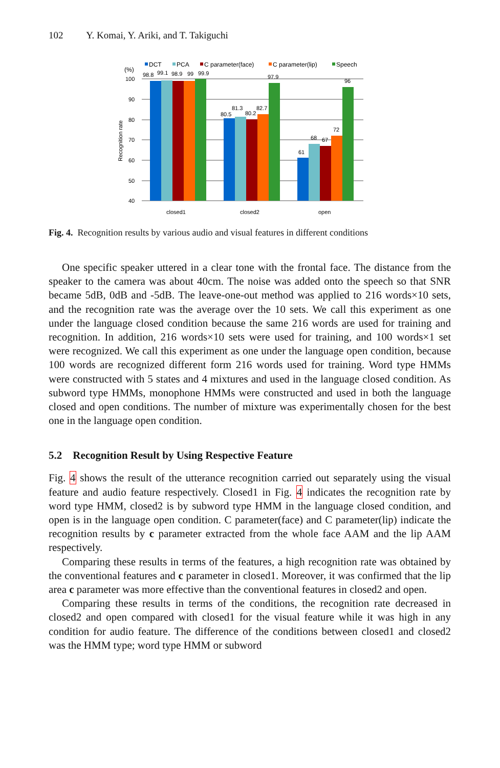102 Y. Komai, Y. Ariki, and T. Takiguchi
DCT
PCA
C parameter(face)
C parameter(lip)
Speech
(%)
100
90
80
70
60
50
40
Recognition rate
98.8
99.1
98.9
99
99.9
80.5
81.3
80.2
82.7
97.9
61
68
67
72
96
closed1
closed2
open
Fig. 4. Recognition results by various audio and visual features in different conditions
One specific speaker uttered in a clear tone with the frontal face. The distance from the speaker to the camera was about 40cm. The noise was added onto the speech so that SNR became 5dB, 0dB and -5dB. The leave-one-out method was applied to 216 words×10 sets, and the recognition rate was the average over the 10 sets. We call this experiment as one under the language closed condition because the same 216 words are used for training and recognition. In addition, 216 words×10 sets were used for training, and 100 words×1 set were recognized. We call this experiment as one under the language open condition, because 100 words are recognized different form 216 words used for training. Word type HMMs were constructed with 5 states and 4 mixtures and used in the language closed condition. As subword type HMMs, monophone HMMs were constructed and used in both the language closed and open conditions. The number of mixture was experimentally chosen for the best one in the language open condition.
5.2 Recognition Result by Using Respective Feature
Fig. 4 shows the result of the utterance recognition carried out separately using the visual feature and audio feature respectively. Closed1 in Fig. 4 indicates the recognition rate by word type HMM, closed2 is by subword type HMM in the language closed condition, and open is in the language open condition. C parameter(face) and C parameter(lip) indicate the recognition results by c parameter extracted from the whole face AAM and the lip AAM respectively.
Comparing these results in terms of the features, a high recognition rate was obtained by the conventional features and c parameter in closed1. Moreover, it was confirmed that the lip area c parameter was more effective than the conventional features in closed2 and open.
Comparing these results in terms of the conditions, the recognition rate decreased in closed2 and open compared with closed1 for the visual feature while it was high in any condition for audio feature. The difference of the conditions between closed1 and closed2 was the HMM type; word type HMM or subword